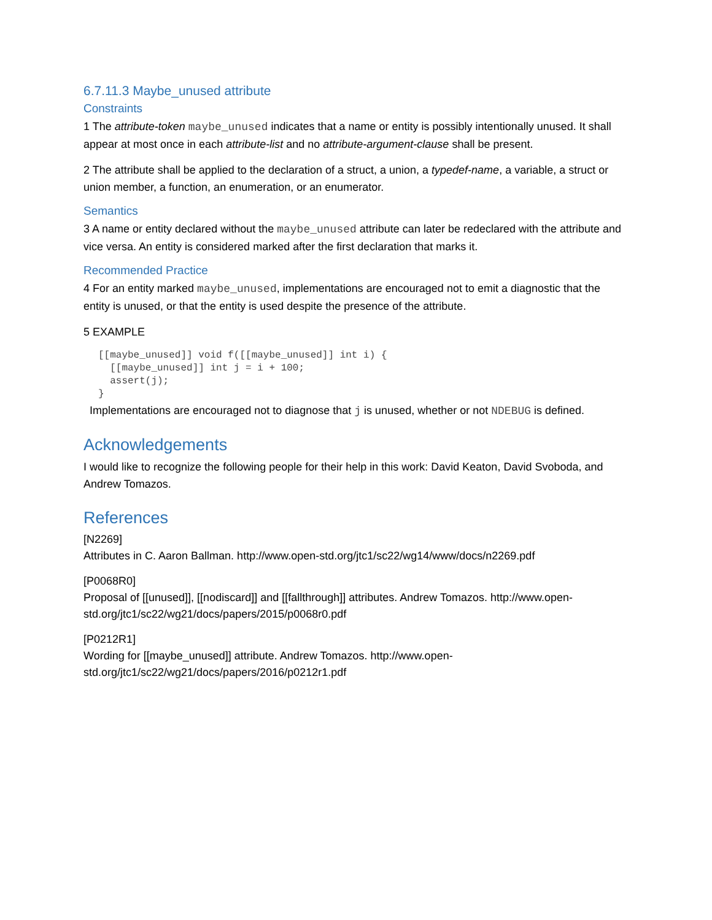6.7.11.3 Maybe_unused attribute
Constraints
1 The attribute-token maybe_unused indicates that a name or entity is possibly intentionally unused. It shall appear at most once in each attribute-list and no attribute-argument-clause shall be present.
2 The attribute shall be applied to the declaration of a struct, a union, a typedef-name, a variable, a struct or union member, a function, an enumeration, or an enumerator.
Semantics
3 A name or entity declared without the maybe_unused attribute can later be redeclared with the attribute and vice versa. An entity is considered marked after the first declaration that marks it.
Recommended Practice
4 For an entity marked maybe_unused, implementations are encouraged not to emit a diagnostic that the entity is unused, or that the entity is used despite the presence of the attribute.
5 EXAMPLE
[[maybe_unused]] void f([[maybe_unused]] int i) {
  [[maybe_unused]] int j = i + 100;
  assert(j);
}
Implementations are encouraged not to diagnose that j is unused, whether or not NDEBUG is defined.
Acknowledgements
I would like to recognize the following people for their help in this work: David Keaton, David Svoboda, and Andrew Tomazos.
References
[N2269]
Attributes in C. Aaron Ballman. http://www.open-std.org/jtc1/sc22/wg14/www/docs/n2269.pdf
[P0068R0]
Proposal of [[unused]], [[nodiscard]] and [[fallthrough]] attributes. Andrew Tomazos. http://www.open-std.org/jtc1/sc22/wg21/docs/papers/2015/p0068r0.pdf
[P0212R1]
Wording for [[maybe_unused]] attribute. Andrew Tomazos. http://www.open-
std.org/jtc1/sc22/wg21/docs/papers/2016/p0212r1.pdf